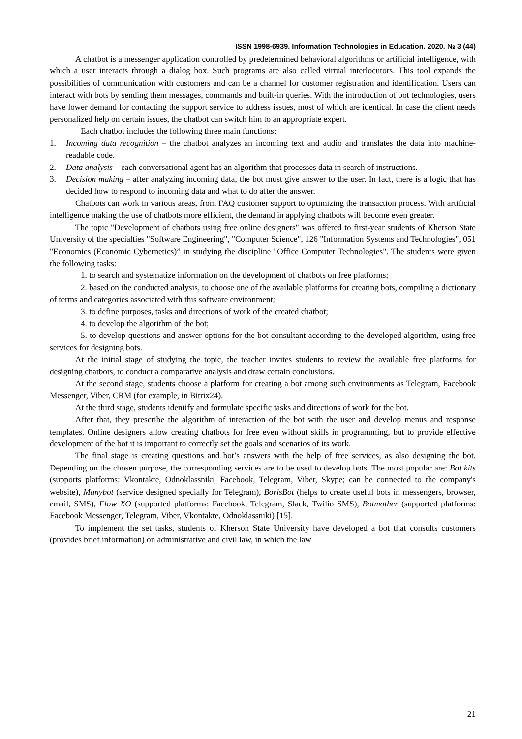ISSN 1998-6939. Information Technologies in Education. 2020. № 3 (44)
A chatbot is a messenger application controlled by predetermined behavioral algorithms or artificial intelligence, with which a user interacts through a dialog box. Such programs are also called virtual interlocutors. This tool expands the possibilities of communication with customers and can be a channel for customer registration and identification. Users can interact with bots by sending them messages, commands and built-in queries. With the introduction of bot technologies, users have lower demand for contacting the support service to address issues, most of which are identical. In case the client needs personalized help on certain issues, the chatbot can switch him to an appropriate expert.
Each chatbot includes the following three main functions:
1. Incoming data recognition – the chatbot analyzes an incoming text and audio and translates the data into machine-readable code.
2. Data analysis – each conversational agent has an algorithm that processes data in search of instructions.
3. Decision making – after analyzing incoming data, the bot must give answer to the user. In fact, there is a logic that has decided how to respond to incoming data and what to do after the answer.
Chatbots can work in various areas, from FAQ customer support to optimizing the transaction process. With artificial intelligence making the use of chatbots more efficient, the demand in applying chatbots will become even greater.
The topic "Development of chatbots using free online designers" was offered to first-year students of Kherson State University of the specialties "Software Engineering", "Computer Science", 126 "Information Systems and Technologies", 051 "Economics (Economic Cybernetics)” in studying the discipline "Office Computer Technologies". The students were given the following tasks:
1. to search and systematize information on the development of chatbots on free platforms;
2. based on the conducted analysis, to choose one of the available platforms for creating bots, compiling a dictionary of terms and categories associated with this software environment;
3. to define purposes, tasks and directions of work of the created chatbot;
4. to develop the algorithm of the bot;
5. to develop questions and answer options for the bot consultant according to the developed algorithm, using free services for designing bots.
At the initial stage of studying the topic, the teacher invites students to review the available free platforms for designing chatbots, to conduct a comparative analysis and draw certain conclusions.
At the second stage, students choose a platform for creating a bot among such environments as Telegram, Facebook Messenger, Viber, CRM (for example, in Bitrix24).
At the third stage, students identify and formulate specific tasks and directions of work for the bot.
After that, they prescribe the algorithm of interaction of the bot with the user and develop menus and response templates. Online designers allow creating chatbots for free even without skills in programming, but to provide effective development of the bot it is important to correctly set the goals and scenarios of its work.
The final stage is creating questions and bot’s answers with the help of free services, as also designing the bot. Depending on the chosen purpose, the corresponding services are to be used to develop bots. The most popular are: Bot kits (supports platforms: Vkontakte, Odnoklassniki, Facebook, Telegram, Viber, Skype; can be connected to the company's website), Manybot (service designed specially for Telegram), BorisBot (helps to create useful bots in messengers, browser, email, SMS), Flow XO (supported platforms: Facebook, Telegram, Slack, Twilio SMS), Botmother (supported platforms: Facebook Messenger, Telegram, Viber, Vkontakte, Odnoklassniki) [15].
To implement the set tasks, students of Kherson State University have developed a bot that consults customers (provides brief information) on administrative and civil law, in which the law
21